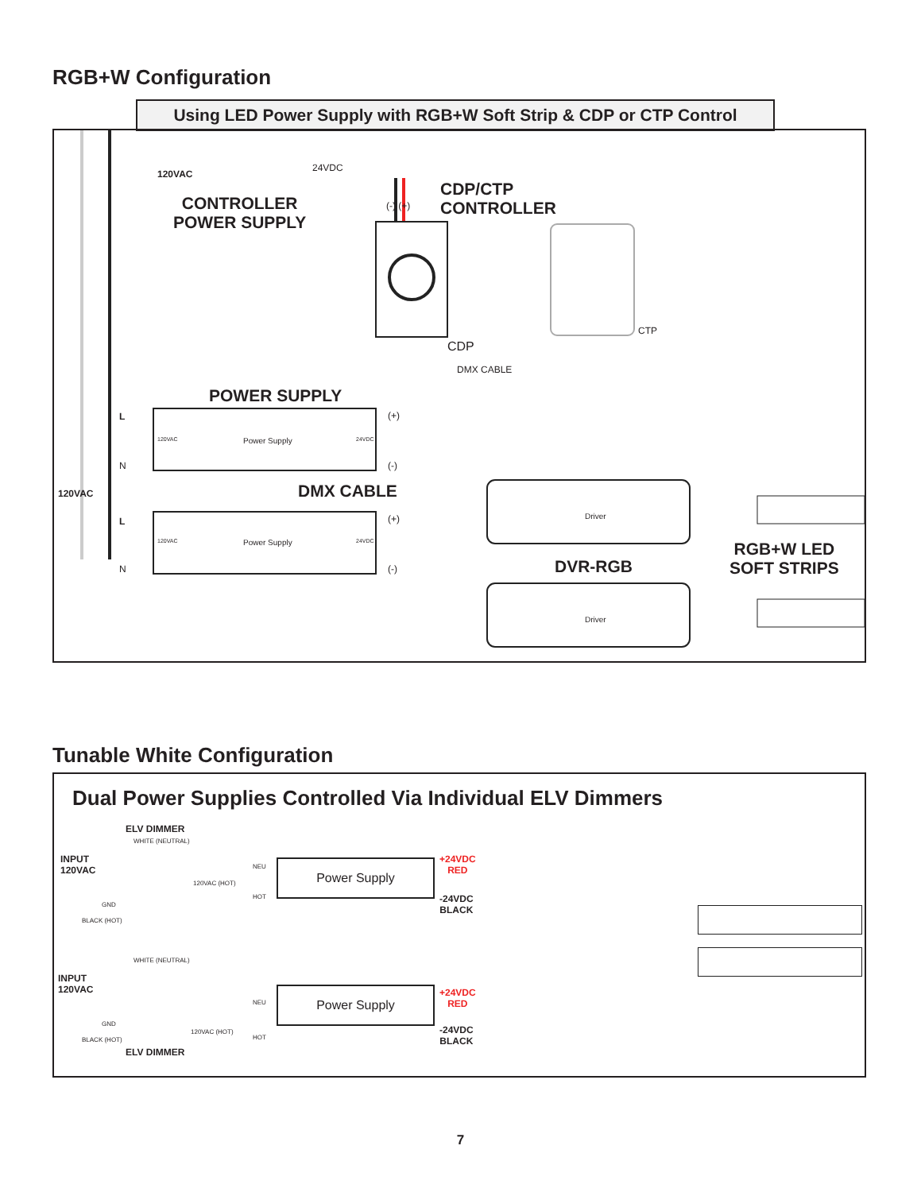RGB+W Configuration
Using LED Power Supply with RGB+W Soft Strip & CDP or CTP Control
120VAC
24VDC
CONTROLLER
POWER SUPPLY
(-) (+)
CDP/CTP
CONTROLLER
CTP
CDP
DMX CABLE
POWER SUPPLY
L
120VAC Power Supply 24VDC
(+)
N (-)
DMX CABLE
120VAC
L
120VAC Power Supply 24VDC
(+)
(-)
N
Driver
Driver
DVR-RGB
RGB+W LED
SOFT STRIPS
Tunable White Configuration
Dual Power Supplies Controlled Via Individual ELV Dimmers
ELV DIMMER
WHITE (NEUTRAL)
INPUT
120VAC
GND
BLACK (HOT)
120VAC (HOT)
NEU
HOT
Power Supply
+24VDC
RED
-24VDC
BLACK
WHITE (NEUTRAL)
INPUT
120VAC
GND
BLACK (HOT)
120VAC (HOT)
NEU
HOT
Power Supply
+24VDC
RED
-24VDC
BLACK
ELV DIMMER
7